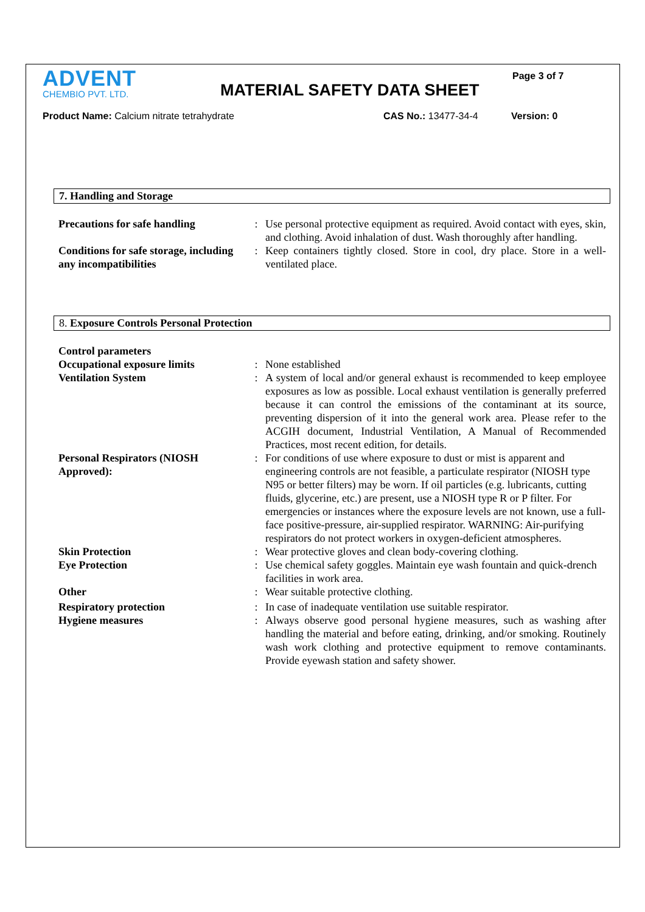Page 3 of 7
ADVENT
CHEMBIO PVT. LTD.
MATERIAL SAFETY DATA SHEET
Product Name: Calcium nitrate tetrahydrate CAS No.: 13477-34-4 Version: 0
7. Handling and Storage
| Precautions for safe handling | : | Use personal protective equipment as required. Avoid contact with eyes, skin, and clothing. Avoid inhalation of dust. Wash thoroughly after handling. |
| Conditions for safe storage, including any incompatibilities | : | Keep containers tightly closed. Store in cool, dry place. Store in a well-ventilated place. |
8. Exposure Controls Personal Protection
| Control parameters | | |
| Occupational exposure limits | : | None established |
| Ventilation System | : | A system of local and/or general exhaust is recommended to keep employee exposures as low as possible. Local exhaust ventilation is generally preferred because it can control the emissions of the contaminant at its source, preventing dispersion of it into the general work area. Please refer to the ACGIH document, Industrial Ventilation, A Manual of Recommended Practices, most recent edition, for details. |
| Personal Respirators (NIOSH Approved): | : | For conditions of use where exposure to dust or mist is apparent and engineering controls are not feasible, a particulate respirator (NIOSH type N95 or better filters) may be worn. If oil particles (e.g. lubricants, cutting fluids, glycerine, etc.) are present, use a NIOSH type R or P filter. For emergencies or instances where the exposure levels are not known, use a full-face positive-pressure, air-supplied respirator. WARNING: Air-purifying respirators do not protect workers in oxygen-deficient atmospheres. |
| Skin Protection | : | Wear protective gloves and clean body-covering clothing. |
| Eye Protection | : | Use chemical safety goggles. Maintain eye wash fountain and quick-drench facilities in work area. |
| Other | : | Wear suitable protective clothing. |
| Respiratory protection | : | In case of inadequate ventilation use suitable respirator. |
| Hygiene measures | : | Always observe good personal hygiene measures, such as washing after handling the material and before eating, drinking, and/or smoking. Routinely wash work clothing and protective equipment to remove contaminants. Provide eyewash station and safety shower. |